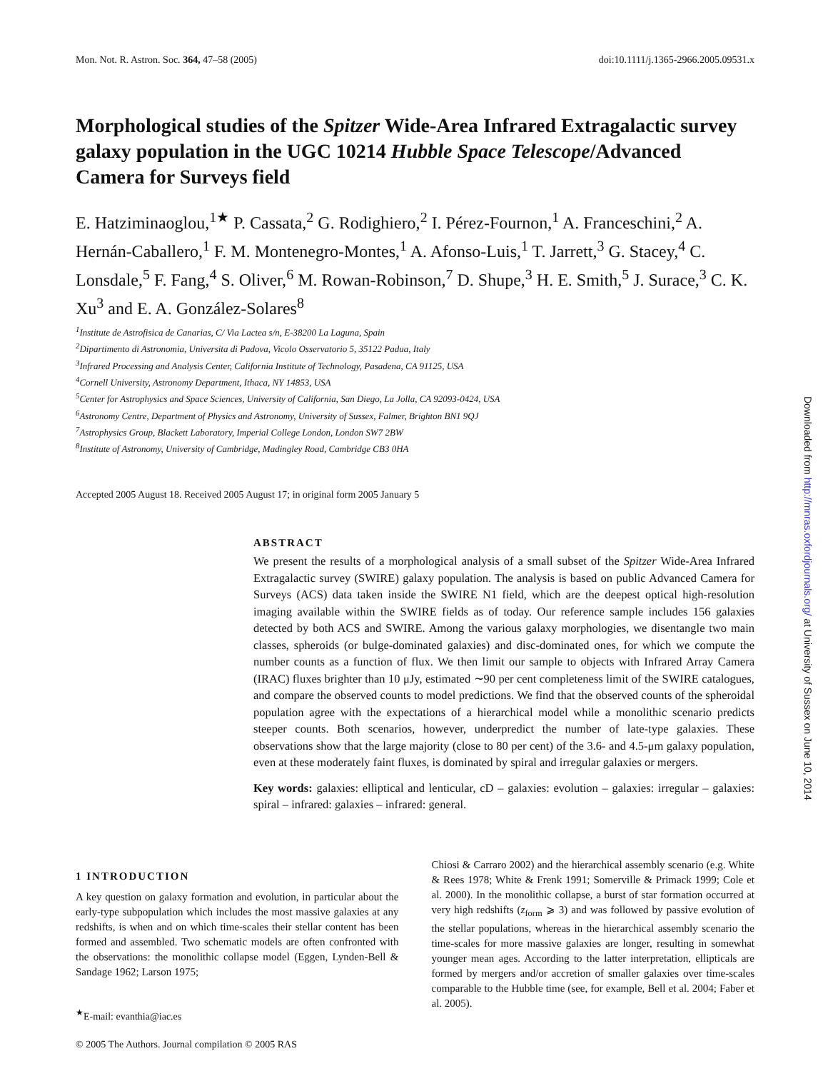Mon. Not. R. Astron. Soc. 364, 47–58 (2005) doi:10.1111/j.1365-2966.2005.09531.x
Morphological studies of the Spitzer Wide-Area Infrared Extragalactic survey galaxy population in the UGC 10214 Hubble Space Telescope/Advanced Camera for Surveys field
E. Hatziminaoglou,<sup>1★</sup> P. Cassata,<sup>2</sup> G. Rodighiero,<sup>2</sup> I. Pérez-Fournon,<sup>1</sup> A. Franceschini,<sup>2</sup> A. Hernán-Caballero,<sup>1</sup> F. M. Montenegro-Montes,<sup>1</sup> A. Afonso-Luis,<sup>1</sup> T. Jarrett,<sup>3</sup> G. Stacey,<sup>4</sup> C. Lonsdale,<sup>5</sup> F. Fang,<sup>4</sup> S. Oliver,<sup>6</sup> M. Rowan-Robinson,<sup>7</sup> D. Shupe,<sup>3</sup> H. E. Smith,<sup>5</sup> J. Surace,<sup>3</sup> C. K. Xu<sup>3</sup> and E. A. González-Solares<sup>8</sup>
<sup>1</sup> Institute de Astrofisica de Canarias, C/ Via Lactea s/n, E-38200 La Laguna, Spain
<sup>2</sup> Dipartimento di Astronomia, Universita di Padova, Vicolo Osservatorio 5, 35122 Padua, Italy
<sup>3</sup> Infrared Processing and Analysis Center, California Institute of Technology, Pasadena, CA 91125, USA
<sup>4</sup> Cornell University, Astronomy Department, Ithaca, NY 14853, USA
<sup>5</sup> Center for Astrophysics and Space Sciences, University of California, San Diego, La Jolla, CA 92093-0424, USA
<sup>6</sup> Astronomy Centre, Department of Physics and Astronomy, University of Sussex, Falmer, Brighton BN1 9QJ
<sup>7</sup> Astrophysics Group, Blackett Laboratory, Imperial College London, London SW7 2BW
<sup>8</sup> Institute of Astronomy, University of Cambridge, Madingley Road, Cambridge CB3 0HA
Accepted 2005 August 18. Received 2005 August 17; in original form 2005 January 5
ABSTRACT
We present the results of a morphological analysis of a small subset of the Spitzer Wide-Area Infrared Extragalactic survey (SWIRE) galaxy population. The analysis is based on public Advanced Camera for Surveys (ACS) data taken inside the SWIRE N1 field, which are the deepest optical high-resolution imaging available within the SWIRE fields as of today. Our reference sample includes 156 galaxies detected by both ACS and SWIRE. Among the various galaxy morphologies, we disentangle two main classes, spheroids (or bulge-dominated galaxies) and disc-dominated ones, for which we compute the number counts as a function of flux. We then limit our sample to objects with Infrared Array Camera (IRAC) fluxes brighter than 10 μJy, estimated ∼90 per cent completeness limit of the SWIRE catalogues, and compare the observed counts to model predictions. We find that the observed counts of the spheroidal population agree with the expectations of a hierarchical model while a monolithic scenario predicts steeper counts. Both scenarios, however, underpredict the number of late-type galaxies. These observations show that the large majority (close to 80 per cent) of the 3.6- and 4.5-μm galaxy population, even at these moderately faint fluxes, is dominated by spiral and irregular galaxies or mergers.
Key words: galaxies: elliptical and lenticular, cD – galaxies: evolution – galaxies: irregular – galaxies: spiral – infrared: galaxies – infrared: general.
1 INTRODUCTION
A key question on galaxy formation and evolution, in particular about the early-type subpopulation which includes the most massive galaxies at any redshifts, is when and on which time-scales their stellar content has been formed and assembled. Two schematic models are often confronted with the observations: the monolithic collapse model (Eggen, Lynden-Bell & Sandage 1962; Larson 1975;
<sup>★</sup>E-mail: evanthia@iac.es
Chiosi & Carraro 2002) and the hierarchical assembly scenario (e.g. White & Rees 1978; White & Frenk 1991; Somerville & Primack 1999; Cole et al. 2000). In the monolithic collapse, a burst of star formation occurred at very high redshifts (z<sub>form</sub> ⩾ 3) and was followed by passive evolution of the stellar populations, whereas in the hierarchical assembly scenario the time-scales for more massive galaxies are longer, resulting in somewhat younger mean ages. According to the latter interpretation, ellipticals are formed by mergers and/or accretion of smaller galaxies over time-scales comparable to the Hubble time (see, for example, Bell et al. 2004; Faber et al. 2005).
© 2005 The Authors. Journal compilation © 2005 RAS
Downloaded from http://mnras.oxfordjournals.org/ at University of Sussex on June 10, 2014